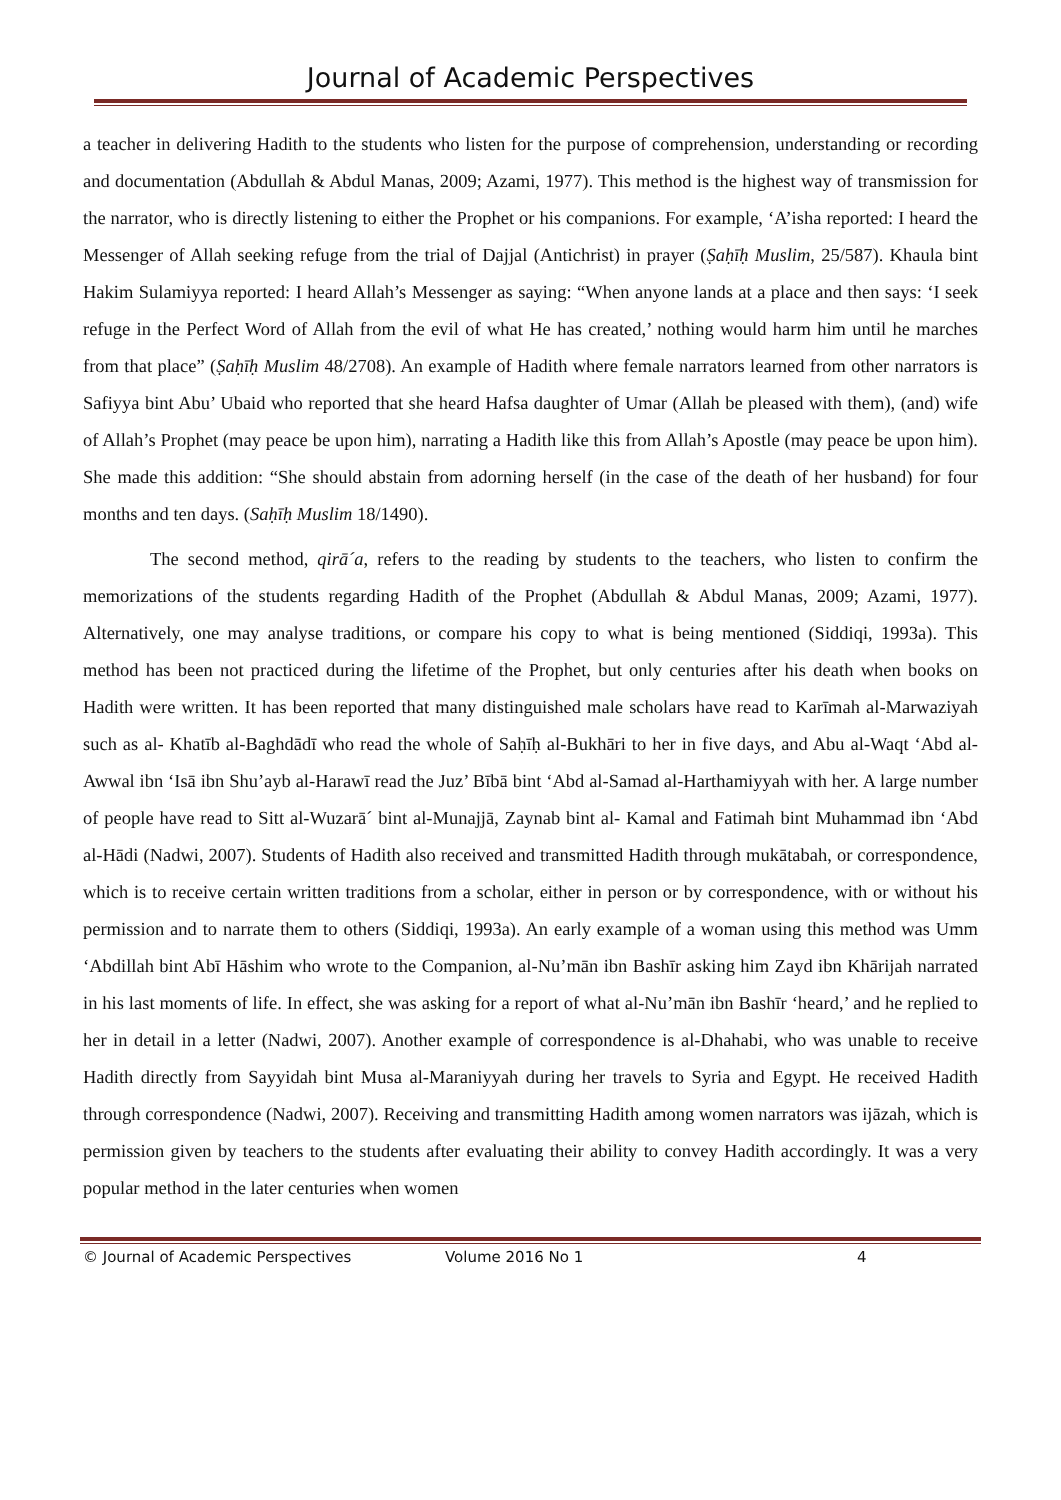Journal of Academic Perspectives
a teacher in delivering Hadith to the students who listen for the purpose of comprehension, understanding or recording and documentation (Abdullah & Abdul Manas, 2009; Azami, 1977). This method is the highest way of transmission for the narrator, who is directly listening to either the Prophet or his companions. For example, ‘A’isha reported: I heard the Messenger of Allah seeking refuge from the trial of Dajjal (Antichrist) in prayer (Ṣaḥīḥ Muslim, 25/587). Khaula bint Hakim Sulamiyya reported: I heard Allah’s Messenger as saying: “When anyone lands at a place and then says: ‘I seek refuge in the Perfect Word of Allah from the evil of what He has created,’ nothing would harm him until he marches from that place” (Ṣaḥīḥ Muslim 48/2708). An example of Hadith where female narrators learned from other narrators is Safiyya bint Abu’ Ubaid who reported that she heard Hafsa daughter of Umar (Allah be pleased with them), (and) wife of Allah’s Prophet (may peace be upon him), narrating a Hadith like this from Allah’s Apostle (may peace be upon him). She made this addition: “She should abstain from adorning herself (in the case of the death of her husband) for four months and ten days. (Saḥīḥ Muslim 18/1490).
The second method, qirā´a, refers to the reading by students to the teachers, who listen to confirm the memorizations of the students regarding Hadith of the Prophet (Abdullah & Abdul Manas, 2009; Azami, 1977). Alternatively, one may analyse traditions, or compare his copy to what is being mentioned (Siddiqi, 1993a). This method has been not practiced during the lifetime of the Prophet, but only centuries after his death when books on Hadith were written. It has been reported that many distinguished male scholars have read to Karīmah al-Marwaziyah such as al- Khatīb al-Baghdādī who read the whole of Saḥīḥ al-Bukhāri to her in five days, and Abu al-Waqt ‘Abd al-Awwal ibn ‘Isā ibn Shu’ayb al-Harawī read the Juz’ Bībā bint ‘Abd al-Samad al-Harthamiyyah with her. A large number of people have read to Sitt al-Wuzarā´ bint al-Munajjā, Zaynab bint al- Kamal and Fatimah bint Muhammad ibn ‘Abd al-Hādi (Nadwi, 2007). Students of Hadith also received and transmitted Hadith through mukātabah, or correspondence, which is to receive certain written traditions from a scholar, either in person or by correspondence, with or without his permission and to narrate them to others (Siddiqi, 1993a). An early example of a woman using this method was Umm ‘Abdillah bint Abī Hāshim who wrote to the Companion, al-Nu’mān ibn Bashīr asking him Zayd ibn Khārijah narrated in his last moments of life. In effect, she was asking for a report of what al-Nu’mān ibn Bashīr ‘heard,’ and he replied to her in detail in a letter (Nadwi, 2007). Another example of correspondence is al-Dhahabi, who was unable to receive Hadith directly from Sayyidah bint Musa al-Maraniyyah during her travels to Syria and Egypt. He received Hadith through correspondence (Nadwi, 2007). Receiving and transmitting Hadith among women narrators was ijāzah, which is permission given by teachers to the students after evaluating their ability to convey Hadith accordingly. It was a very popular method in the later centuries when women
© Journal of Academic Perspectives Volume 2016 No 1 4